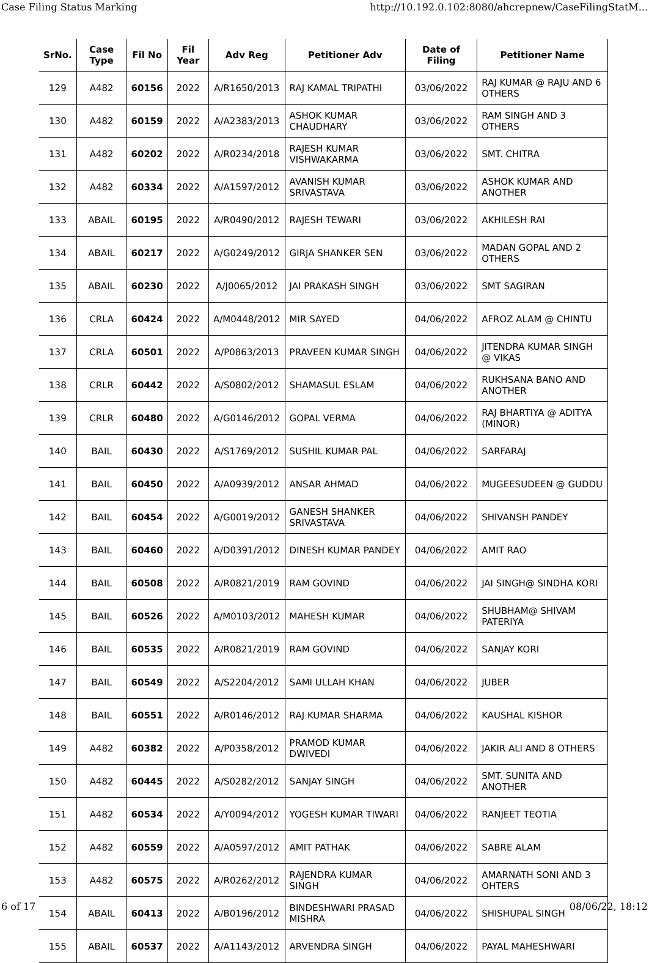Case Filing Status Marking http://10.192.0.102:8080/ahcrepnew/CaseFilingStatM...
| SrNo. | Case Type | Fil No | Fil Year | Adv Reg | Petitioner Adv | Date of Filing | Petitioner Name |
| --- | --- | --- | --- | --- | --- | --- | --- |
| 129 | A482 | 60156 | 2022 | A/R1650/2013 | RAJ KAMAL TRIPATHI | 03/06/2022 | RAJ KUMAR @ RAJU AND 6 OTHERS |
| 130 | A482 | 60159 | 2022 | A/A2383/2013 | ASHOK KUMAR CHAUDHARY | 03/06/2022 | RAM SINGH AND 3 OTHERS |
| 131 | A482 | 60202 | 2022 | A/R0234/2018 | RAJESH KUMAR VISHWAKARMA | 03/06/2022 | SMT. CHITRA |
| 132 | A482 | 60334 | 2022 | A/A1597/2012 | AVANISH KUMAR SRIVASTAVA | 03/06/2022 | ASHOK KUMAR AND ANOTHER |
| 133 | ABAIL | 60195 | 2022 | A/R0490/2012 | RAJESH TEWARI | 03/06/2022 | AKHILESH RAI |
| 134 | ABAIL | 60217 | 2022 | A/G0249/2012 | GIRJA SHANKER SEN | 03/06/2022 | MADAN GOPAL AND 2 OTHERS |
| 135 | ABAIL | 60230 | 2022 | A/J0065/2012 | JAI PRAKASH SINGH | 03/06/2022 | SMT SAGIRAN |
| 136 | CRLA | 60424 | 2022 | A/M0448/2012 | MIR SAYED | 04/06/2022 | AFROZ ALAM @ CHINTU |
| 137 | CRLA | 60501 | 2022 | A/P0863/2013 | PRAVEEN KUMAR SINGH | 04/06/2022 | JITENDRA KUMAR SINGH @ VIKAS |
| 138 | CRLR | 60442 | 2022 | A/S0802/2012 | SHAMASUL ESLAM | 04/06/2022 | RUKHSANA BANO AND ANOTHER |
| 139 | CRLR | 60480 | 2022 | A/G0146/2012 | GOPAL VERMA | 04/06/2022 | RAJ BHARTIYA @ ADITYA (MINOR) |
| 140 | BAIL | 60430 | 2022 | A/S1769/2012 | SUSHIL KUMAR PAL | 04/06/2022 | SARFARAJ |
| 141 | BAIL | 60450 | 2022 | A/A0939/2012 | ANSAR AHMAD | 04/06/2022 | MUGEESUDEEN @ GUDDU |
| 142 | BAIL | 60454 | 2022 | A/G0019/2012 | GANESH SHANKER SRIVASTAVA | 04/06/2022 | SHIVANSH PANDEY |
| 143 | BAIL | 60460 | 2022 | A/D0391/2012 | DINESH KUMAR PANDEY | 04/06/2022 | AMIT RAO |
| 144 | BAIL | 60508 | 2022 | A/R0821/2019 | RAM GOVIND | 04/06/2022 | JAI SINGH@ SINDHA KORI |
| 145 | BAIL | 60526 | 2022 | A/M0103/2012 | MAHESH KUMAR | 04/06/2022 | SHUBHAM@ SHIVAM PATERIYA |
| 146 | BAIL | 60535 | 2022 | A/R0821/2019 | RAM GOVIND | 04/06/2022 | SANJAY KORI |
| 147 | BAIL | 60549 | 2022 | A/S2204/2012 | SAMI ULLAH KHAN | 04/06/2022 | JUBER |
| 148 | BAIL | 60551 | 2022 | A/R0146/2012 | RAJ KUMAR SHARMA | 04/06/2022 | KAUSHAL KISHOR |
| 149 | A482 | 60382 | 2022 | A/P0358/2012 | PRAMOD KUMAR DWIVEDI | 04/06/2022 | JAKIR ALI AND 8 OTHERS |
| 150 | A482 | 60445 | 2022 | A/S0282/2012 | SANJAY SINGH | 04/06/2022 | SMT. SUNITA AND ANOTHER |
| 151 | A482 | 60534 | 2022 | A/Y0094/2012 | YOGESH KUMAR TIWARI | 04/06/2022 | RANJEET TEOTIA |
| 152 | A482 | 60559 | 2022 | A/A0597/2012 | AMIT PATHAK | 04/06/2022 | SABRE ALAM |
| 153 | A482 | 60575 | 2022 | A/R0262/2012 | RAJENDRA KUMAR SINGH | 04/06/2022 | AMARNATH SONI AND 3 OHTERS |
| 154 | ABAIL | 60413 | 2022 | A/B0196/2012 | BINDESHWARI PRASAD MISHRA | 04/06/2022 | SHISHUPAL SINGH |
| 155 | ABAIL | 60537 | 2022 | A/A1143/2012 | ARVENDRA SINGH | 04/06/2022 | PAYAL MAHESHWARI |
6 of 17 08/06/22, 18:12